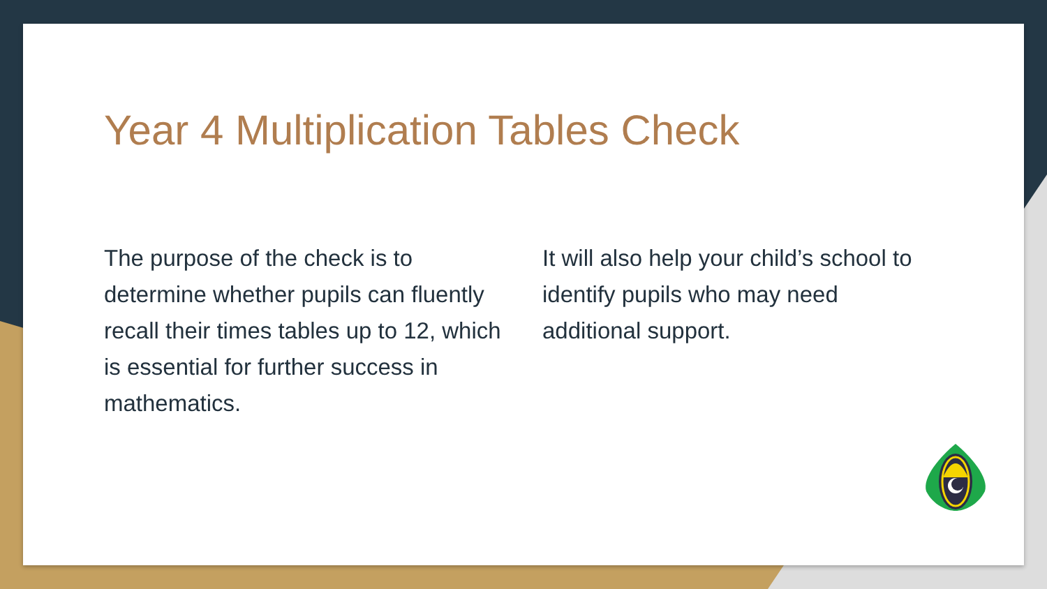Year 4 Multiplication Tables Check
The purpose of the check is to determine whether pupils can fluently recall their times tables up to 12, which is essential for further success in mathematics.
It will also help your child’s school to identify pupils who may need additional support.